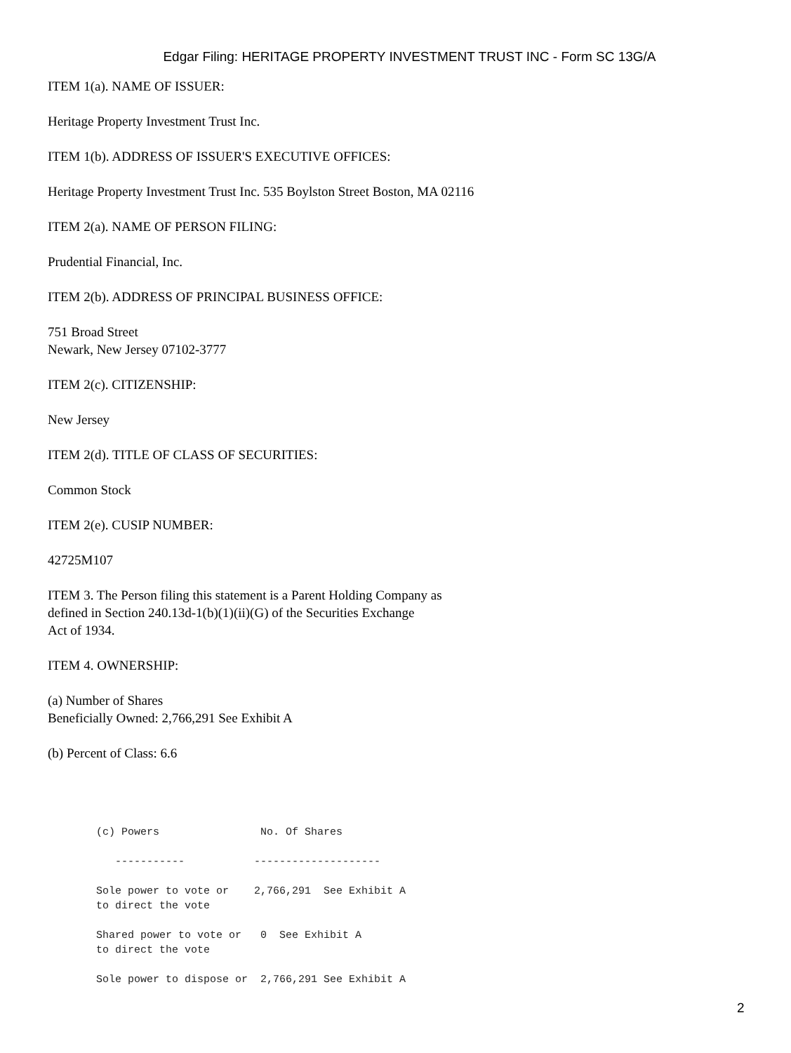Edgar Filing: HERITAGE PROPERTY INVESTMENT TRUST INC - Form SC 13G/A
ITEM 1(a). NAME OF ISSUER:
Heritage Property Investment Trust Inc.
ITEM 1(b). ADDRESS OF ISSUER'S EXECUTIVE OFFICES:
Heritage Property Investment Trust Inc. 535 Boylston Street Boston, MA 02116
ITEM 2(a). NAME OF PERSON FILING:
Prudential Financial, Inc.
ITEM 2(b). ADDRESS OF PRINCIPAL BUSINESS OFFICE:
751 Broad Street
Newark, New Jersey 07102-3777
ITEM 2(c). CITIZENSHIP:
New Jersey
ITEM 2(d). TITLE OF CLASS OF SECURITIES:
Common Stock
ITEM 2(e). CUSIP NUMBER:
42725M107
ITEM 3. The Person filing this statement is a Parent Holding Company as
defined in Section 240.13d-1(b)(1)(ii)(G) of the Securities Exchange
Act of 1934.
ITEM 4. OWNERSHIP:
(a) Number of Shares
Beneficially Owned: 2,766,291 See Exhibit A
(b) Percent of Class: 6.6
(c) Powers                No. Of Shares

   -----------           --------------------

Sole power to vote or    2,766,291  See Exhibit A
to direct the vote

Shared power to vote or   0  See Exhibit A
to direct the vote

Sole power to dispose or  2,766,291 See Exhibit A
2